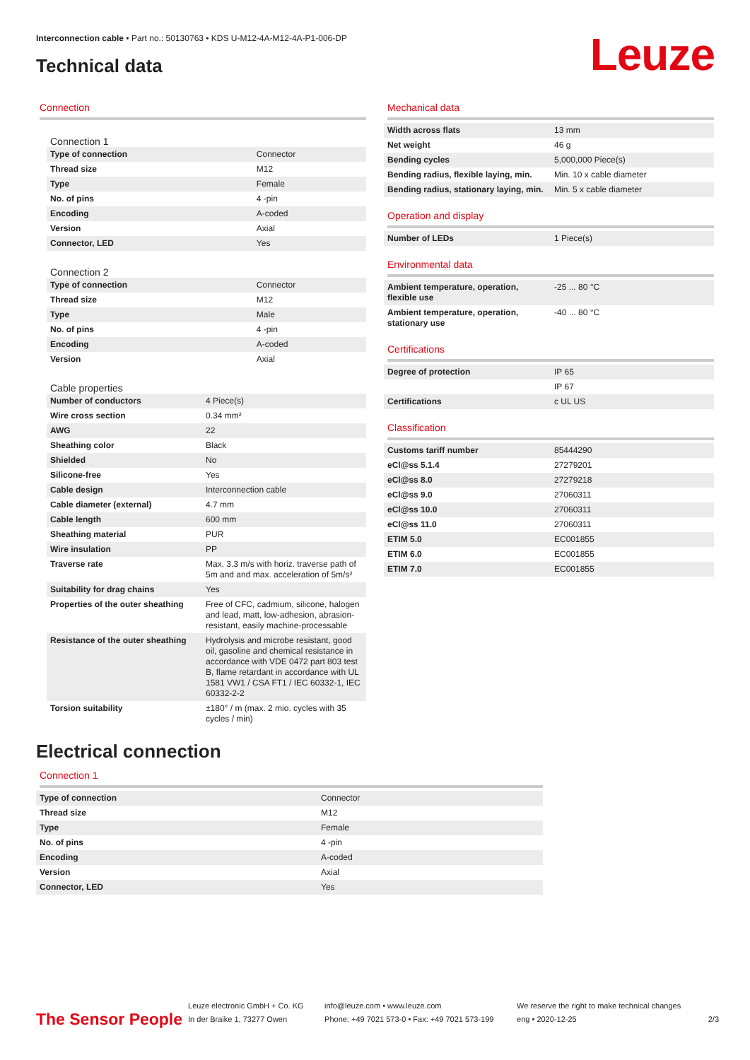Interconnection cable • Part no.: 50130763 • KDS U-M12-4A-M12-4A-P1-006-DP
Technical data Leuze
Connection
Connection 1
| Type of connection | Connector |
| Thread size | M12 |
| Type | Female |
| No. of pins | 4 -pin |
| Encoding | A-coded |
| Version | Axial |
| Connector, LED | Yes |
Connection 2
| Type of connection | Connector |
| Thread size | M12 |
| Type | Male |
| No. of pins | 4 -pin |
| Encoding | A-coded |
| Version | Axial |
Cable properties
| Number of conductors | 4 Piece(s) |
| Wire cross section | 0.34 mm² |
| AWG | 22 |
| Sheathing color | Black |
| Shielded | No |
| Silicone-free | Yes |
| Cable design | Interconnection cable |
| Cable diameter (external) | 4.7 mm |
| Cable length | 600 mm |
| Sheathing material | PUR |
| Wire insulation | PP |
| Traverse rate | Max. 3.3 m/s with horiz. traverse path of 5m and and max. acceleration of 5m/s² |
| Suitability for drag chains | Yes |
| Properties of the outer sheathing | Free of CFC, cadmium, silicone, halogen and lead, matt, low-adhesion, abrasion-resistant, easily machine-processable |
| Resistance of the outer sheathing | Hydrolysis and microbe resistant, good oil, gasoline and chemical resistance in accordance with VDE 0472 part 803 test B, flame retardant in accordance with UL 1581 VW1 / CSA FT1 / IEC 60332-1, IEC 60332-2-2 |
| Torsion suitability | ±180° / m (max. 2 mio. cycles with 35 cycles / min) |
Mechanical data
| Width across flats | 13 mm |
| Net weight | 46 g |
| Bending cycles | 5,000,000 Piece(s) |
| Bending radius, flexible laying, min. | Min. 10 x cable diameter |
| Bending radius, stationary laying, min. | Min. 5 x cable diameter |
Operation and display
| Number of LEDs | 1 Piece(s) |
Environmental data
| Ambient temperature, operation, flexible use | -25 ... 80 °C |
| Ambient temperature, operation, stationary use | -40 ... 80 °C |
Certifications
| Degree of protection | IP 65 |
| | IP 67 |
| Certifications | c UL US |
Classification
| Customs tariff number | 85444290 |
| eCl@ss 5.1.4 | 27279201 |
| eCl@ss 8.0 | 27279218 |
| eCl@ss 9.0 | 27060311 |
| eCl@ss 10.0 | 27060311 |
| eCl@ss 11.0 | 27060311 |
| ETIM 5.0 | EC001855 |
| ETIM 6.0 | EC001855 |
| ETIM 7.0 | EC001855 |
Electrical connection
Connection 1
| Type of connection | Connector |
| Thread size | M12 |
| Type | Female |
| No. of pins | 4 -pin |
| Encoding | A-coded |
| Version | Axial |
| Connector, LED | Yes |
The Sensor People
Leuze electronic GmbH + Co. KG
In der Braike 1, 73277 Owen
info@leuze.com • www.leuze.com
Phone: +49 7021 573-0 • Fax: +49 7021 573-199
We reserve the right to make technical changes
eng • 2020-12-25
2/3